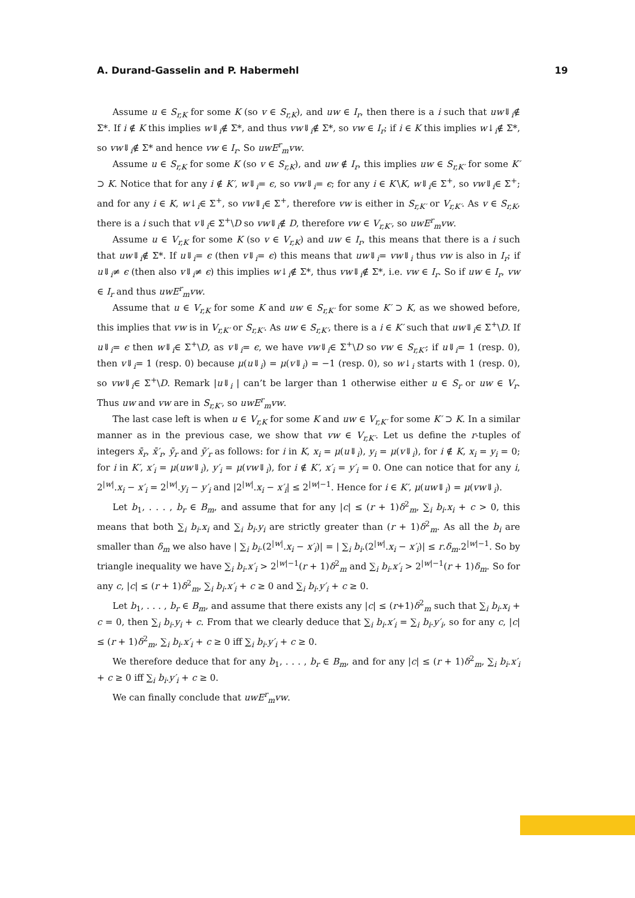A. Durand-Gasselin and P. Habermehl 19
Assume u ∈ S<sub>r,K</sub> for some K (so v ∈ S<sub>r,K</sub>), and uw ∈ I<sub>r</sub>, then there is a i such that uw⇓<sub>i</sub>∉ Σ*. If i ∉ K this implies w⇓<sub>i</sub>∉ Σ*, and thus vw⇓<sub>i</sub>∉ Σ*, so vw ∈ I<sub>r</sub>; if i ∈ K this implies w↓<sub>i</sub>∉ Σ*, so vw⇓<sub>i</sub>∉ Σ* and hence vw ∈ I<sub>r</sub>. So uwE<sup>r</sup><sub>m</sub>vw.
Assume u ∈ S<sub>r,K</sub> for some K (so v ∈ S<sub>r,K</sub>), and uw ∉ I<sub>r</sub>, this implies uw ∈ S<sub>r,K′</sub> for some K′ ⊃ K. Notice that for any i ∉ K′, w⇓<sub>i</sub>= ϵ, so vw⇓<sub>i</sub>= ϵ; for any i ∈ K′\K, w⇓<sub>i</sub>∈ Σ<sup>+</sup>, so vw⇓<sub>i</sub>∈ Σ<sup>+</sup>; and for any i ∈ K, w↓<sub>i</sub>∈ Σ<sup>+</sup>, so vw⇓<sub>i</sub>∈ Σ<sup>+</sup>, therefore vw is either in S<sub>r,K′</sub> or V<sub>r,K′</sub>. As v ∈ S<sub>r,K</sub>, there is a i such that v⇓<sub>i</sub>∈ Σ<sup>+</sup>\D so vw⇓<sub>i</sub>∉ D, therefore vw ∈ V<sub>r,K′</sub>, so uwE<sup>r</sup><sub>m</sub>vw.
Assume u ∈ V<sub>r,K</sub> for some K (so v ∈ V<sub>r,K</sub>) and uw ∈ I<sub>r</sub>, this means that there is a i such that uw⇓<sub>i</sub>∉ Σ*. If u⇓<sub>i</sub>= ϵ (then v⇓<sub>i</sub>= ϵ) this means that uw⇓<sub>i</sub>= vw⇓<sub>i</sub> thus vw is also in I<sub>r</sub>; if u⇓<sub>i</sub>≠ ϵ (then also v⇓<sub>i</sub>≠ ϵ) this implies w↓<sub>i</sub>∉ Σ*, thus vw⇓<sub>i</sub>∉ Σ*, i.e. vw ∈ I<sub>r</sub>. So if uw ∈ I<sub>r</sub>, vw ∈ I<sub>r</sub> and thus uwE<sup>r</sup><sub>m</sub>vw.
Assume that u ∈ V<sub>r,K</sub> for some K and uw ∈ S<sub>r,K′</sub> for some K′ ⊃ K, as we showed before, this implies that vw is in V<sub>r,K′</sub> or S<sub>r,K′</sub>. As uw ∈ S<sub>r,K′</sub>, there is a i ∈ K′ such that uw⇓<sub>i</sub>∈ Σ<sup>+</sup>\D. If u⇓<sub>i</sub>= ϵ then w⇓<sub>i</sub>∈ Σ<sup>+</sup>\D, as v⇓<sub>i</sub>= ϵ, we have vw⇓<sub>i</sub>∈ Σ<sup>+</sup>\D so vw ∈ S<sub>r,K′</sub>; if u⇓<sub>i</sub>= 1 (resp. 0), then v⇓<sub>i</sub>= 1 (resp. 0) because μ(u⇓<sub>i</sub>) = μ(v⇓<sub>i</sub>) = −1 (resp. 0), so w↓<sub>i</sub> starts with 1 (resp. 0), so vw⇓<sub>i</sub>∈ Σ<sup>+</sup>\D. Remark |u⇓<sub>i</sub> | can’t be larger than 1 otherwise either u ∈ S<sub>r</sub> or uw ∈ V<sub>r</sub>. Thus uw and vw are in S<sub>r,K′</sub>, so uwE<sup>r</sup><sub>m</sub>vw.
The last case left is when u ∈ V<sub>r,K</sub> for some K and uw ∈ V<sub>r,K′</sub> for some K′ ⊃ K. In a similar manner as in the previous case, we show that vw ∈ V<sub>r,K′</sub>. Let us define the r-tuples of integers x̄<sub>r</sub>, x̄′<sub>r</sub>, ȳ<sub>r</sub> and ȳ′<sub>r</sub> as follows: for i in K, x<sub>i</sub> = μ(u⇓<sub>i</sub>), y<sub>i</sub> = μ(v⇓<sub>i</sub>), for i ∉ K, x<sub>i</sub> = y<sub>i</sub> = 0; for i in K′, x′<sub>i</sub> = μ(uw⇓<sub>i</sub>), y′<sub>i</sub> = μ(vw⇓<sub>i</sub>), for i ∉ K′, x′<sub>i</sub> = y′<sub>i</sub> = 0. One can notice that for any i, 2<sup>|w|</sup>.x<sub>i</sub> − x′<sub>i</sub> = 2<sup>|w|</sup>.y<sub>i</sub> − y′<sub>i</sub> and |2<sup>|w|</sup>.x<sub>i</sub> − x′<sub>i</sub>| ≤ 2<sup>|w|−1</sup>. Hence for i ∈ K′, μ(uw⇓<sub>i</sub>) = μ(vw⇓<sub>i</sub>).
Let b<sub>1</sub>, . . . , b<sub>r</sub> ∈ B<sub>m</sub>, and assume that for any |c| ≤ (r + 1)δ<sup>2</sup><sub>m</sub>, ∑<sub>i</sub> b<sub>i</sub>.x<sub>i</sub> + c > 0, this means that both ∑<sub>i</sub> b<sub>i</sub>.x<sub>i</sub> and ∑<sub>i</sub> b<sub>i</sub>.y<sub>i</sub> are strictly greater than (r + 1)δ<sup>2</sup><sub>m</sub>. As all the b<sub>i</sub> are smaller than δ<sub>m</sub> we also have | ∑<sub>i</sub> b<sub>i</sub>.(2<sup>|w|</sup>.x<sub>i</sub> − x′<sub>i</sub>)| = | ∑<sub>i</sub> b<sub>i</sub>.(2<sup>|w|</sup>.x<sub>i</sub> − x′<sub>i</sub>)| ≤ r.δ<sub>m</sub>.2<sup>|w|−1</sup>. So by triangle inequality we have ∑<sub>i</sub> b<sub>i</sub>.x′<sub>i</sub> > 2<sup>|w|−1</sup>(r + 1)δ<sup>2</sup><sub>m</sub> and ∑<sub>i</sub> b<sub>i</sub>.x′<sub>i</sub> > 2<sup>|w|−1</sup>(r + 1)δ<sub>m</sub>. So for any c, |c| ≤ (r + 1)δ<sup>2</sup><sub>m</sub>, ∑<sub>i</sub> b<sub>i</sub>.x′<sub>i</sub> + c ≥ 0 and ∑<sub>i</sub> b<sub>i</sub>.y′<sub>i</sub> + c ≥ 0.
Let b<sub>1</sub>, . . . , b<sub>r</sub> ∈ B<sub>m</sub>, and assume that there exists any |c| ≤ (r+1)δ<sup>2</sup><sub>m</sub> such that ∑<sub>i</sub> b<sub>i</sub>.x<sub>i</sub> + c = 0, then ∑<sub>i</sub> b<sub>i</sub>.y<sub>i</sub> + c. From that we clearly deduce that ∑<sub>i</sub> b<sub>i</sub>.x′<sub>i</sub> = ∑<sub>i</sub> b<sub>i</sub>.y′<sub>i</sub>, so for any c, |c| ≤ (r + 1)δ<sup>2</sup><sub>m</sub>, ∑<sub>i</sub> b<sub>i</sub>.x′<sub>i</sub> + c ≥ 0 iff ∑<sub>i</sub> b<sub>i</sub>.y′<sub>i</sub> + c ≥ 0.
We therefore deduce that for any b<sub>1</sub>, . . . , b<sub>r</sub> ∈ B<sub>m</sub>, and for any |c| ≤ (r + 1)δ<sup>2</sup><sub>m</sub>, ∑<sub>i</sub> b<sub>i</sub>.x′<sub>i</sub> + c ≥ 0 iff ∑<sub>i</sub> b<sub>i</sub>.y′<sub>i</sub> + c ≥ 0.
We can finally conclude that uwE<sup>r</sup><sub>m</sub>vw.